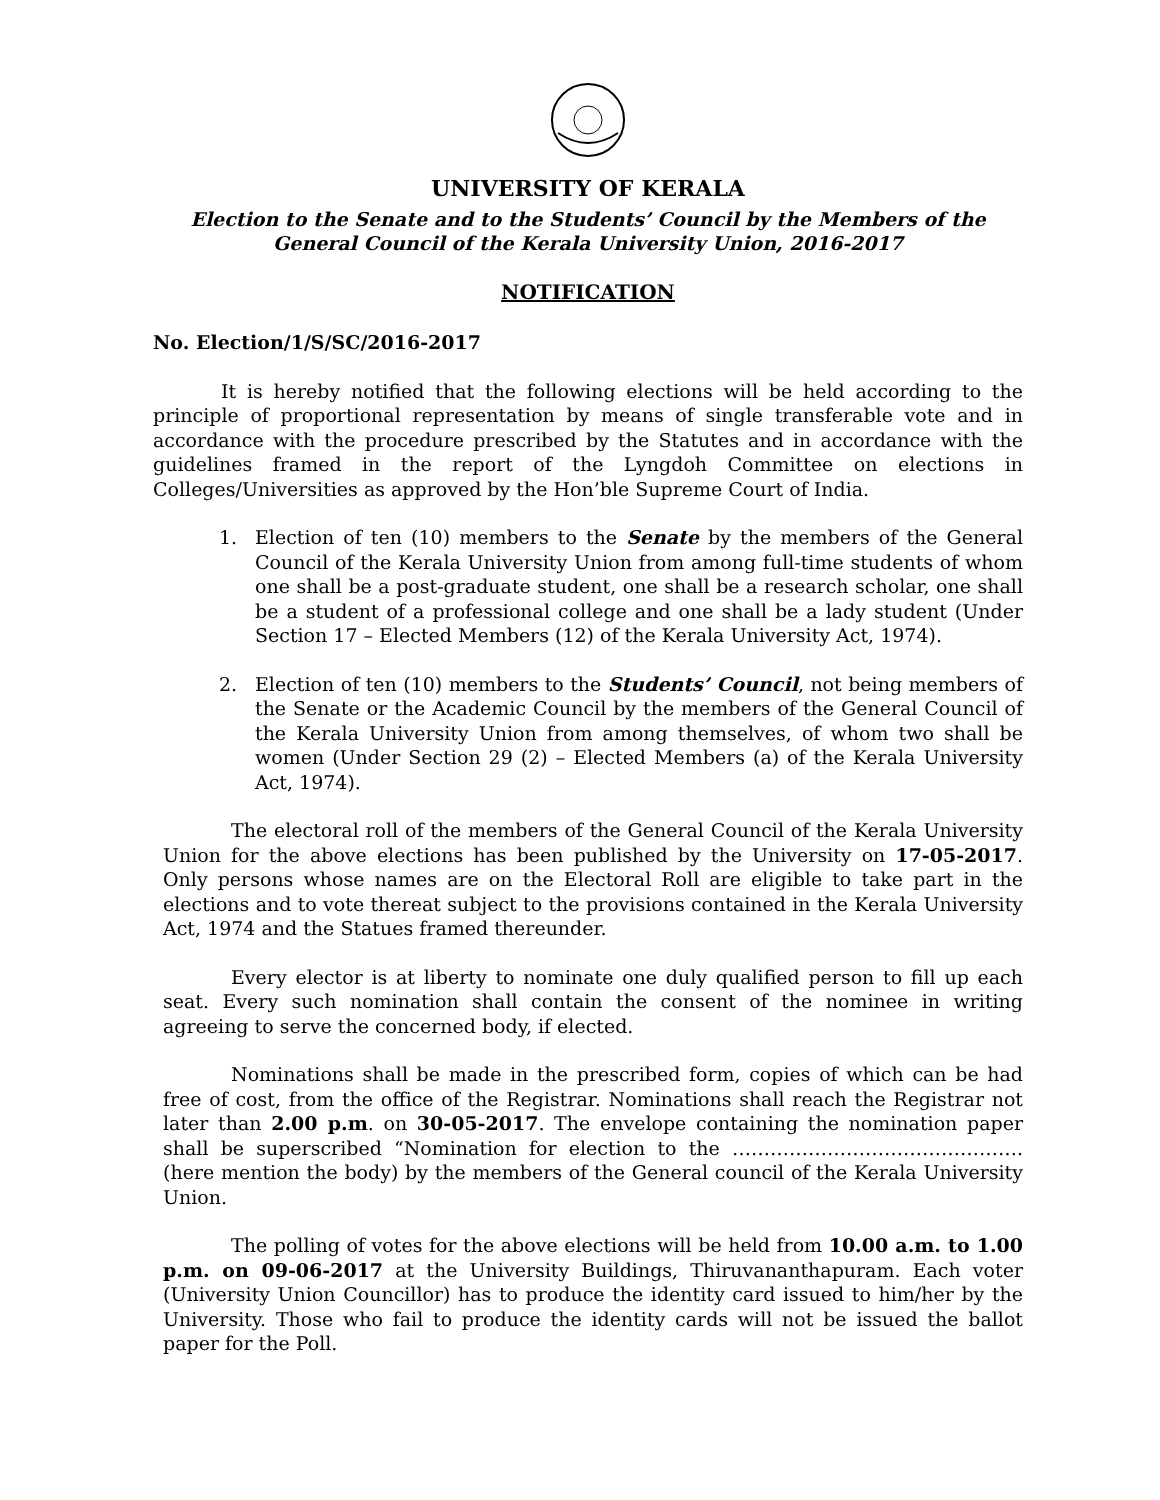UNIVERSITY OF KERALA
Election to the Senate and to the Students’ Council by the Members of the
General Council of the Kerala University Union, 2016-2017
NOTIFICATION
No. Election/1/S/SC/2016-2017
It is hereby notified that the following elections will be held according to the principle of proportional representation by means of single transferable vote and in accordance with the procedure prescribed by the Statutes and in accordance with the guidelines framed in the report of the Lyngdoh Committee on elections in Colleges/Universities as approved by the Hon’ble Supreme Court of India.
1. Election of ten (10) members to the Senate by the members of the General Council of the Kerala University Union from among full-time students of whom one shall be a post-graduate student, one shall be a research scholar, one shall be a student of a professional college and one shall be a lady student (Under Section 17 – Elected Members (12) of the Kerala University Act, 1974).
2. Election of ten (10) members to the Students’ Council, not being members of the Senate or the Academic Council by the members of the General Council of the Kerala University Union from among themselves, of whom two shall be women (Under Section 29 (2) – Elected Members (a) of the Kerala University Act, 1974).
The electoral roll of the members of the General Council of the Kerala University Union for the above elections has been published by the University on 17-05-2017. Only persons whose names are on the Electoral Roll are eligible to take part in the elections and to vote thereat subject to the provisions contained in the Kerala University Act, 1974 and the Statues framed thereunder.
Every elector is at liberty to nominate one duly qualified person to fill up each seat. Every such nomination shall contain the consent of the nominee in writing agreeing to serve the concerned body, if elected.
Nominations shall be made in the prescribed form, copies of which can be had free of cost, from the office of the Registrar. Nominations shall reach the Registrar not later than 2.00 p.m. on 30-05-2017. The envelope containing the nomination paper shall be superscribed “Nomination for election to the ……………………………………….(here mention the body) by the members of the General council of the Kerala University Union.
The polling of votes for the above elections will be held from 10.00 a.m. to 1.00 p.m. on 09-06-2017 at the University Buildings, Thiruvananthapuram. Each voter (University Union Councillor) has to produce the identity card issued to him/her by the University. Those who fail to produce the identity cards will not be issued the ballot paper for the Poll.